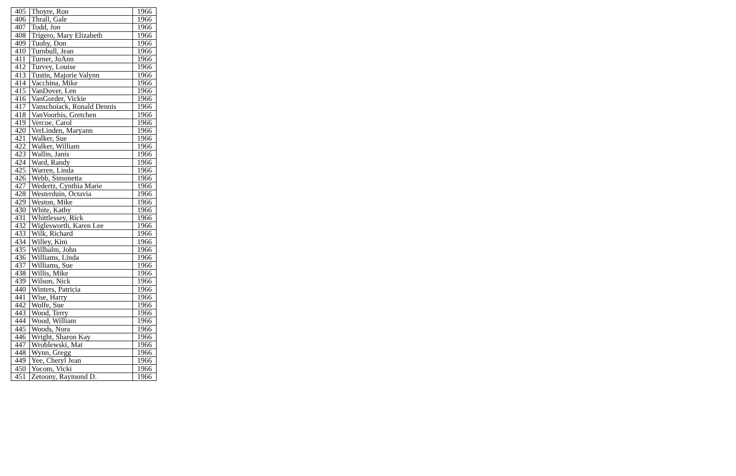| 405 | Thoyre, Ron | 1966 |
| 406 | Thrall, Gale | 1966 |
| 407 | Todd, Jon | 1966 |
| 408 | Trigero, Mary Elizabeth | 1966 |
| 409 | Tuohy, Don | 1966 |
| 410 | Turnbull, Jean | 1966 |
| 411 | Turner, JoAnn | 1966 |
| 412 | Turvey, Louise | 1966 |
| 413 | Tustin, Majorie Valynn | 1966 |
| 414 | Vacchina, Mike | 1966 |
| 415 | VanDover, Len | 1966 |
| 416 | VanGorder, Vickie | 1966 |
| 417 | Vanschoiack, Ronald Dennis | 1966 |
| 418 | VanVoorhis, Gretchen | 1966 |
| 419 | Vercoe, Carol | 1966 |
| 420 | VerLinden, Maryann | 1966 |
| 421 | Walker, Sue | 1966 |
| 422 | Walker, William | 1966 |
| 423 | Wallin, Janis | 1966 |
| 424 | Ward, Randy | 1966 |
| 425 | Warren, Linda | 1966 |
| 426 | Webb, Simonetta | 1966 |
| 427 | Wedertz, Cynthia Marie | 1966 |
| 428 | Westerduin, Octavia | 1966 |
| 429 | Weston, Mike | 1966 |
| 430 | White, Kathy | 1966 |
| 431 | Whittlessey, Rick | 1966 |
| 432 | Wiglesworth, Karen Lee | 1966 |
| 433 | Wilk, Richard | 1966 |
| 434 | Willey, Kim | 1966 |
| 435 | Willhalm, John | 1966 |
| 436 | Williams, Linda | 1966 |
| 437 | Williams, Sue | 1966 |
| 438 | Willis, Mike | 1966 |
| 439 | Wilson, Nick | 1966 |
| 440 | Winters, Patricia | 1966 |
| 441 | Wise, Harry | 1966 |
| 442 | Wolfe, Sue | 1966 |
| 443 | Wood, Terry | 1966 |
| 444 | Wood, William | 1966 |
| 445 | Woods, Nora | 1966 |
| 446 | Wright, Sharon Kay | 1966 |
| 447 | Wroblewski, Mat | 1966 |
| 448 | Wynn, Gregg | 1966 |
| 449 | Yee, Cheryl Jean | 1966 |
| 450 | Yocom, Vicki | 1966 |
| 451 | Zetoony, Raymond D. | 1966 |